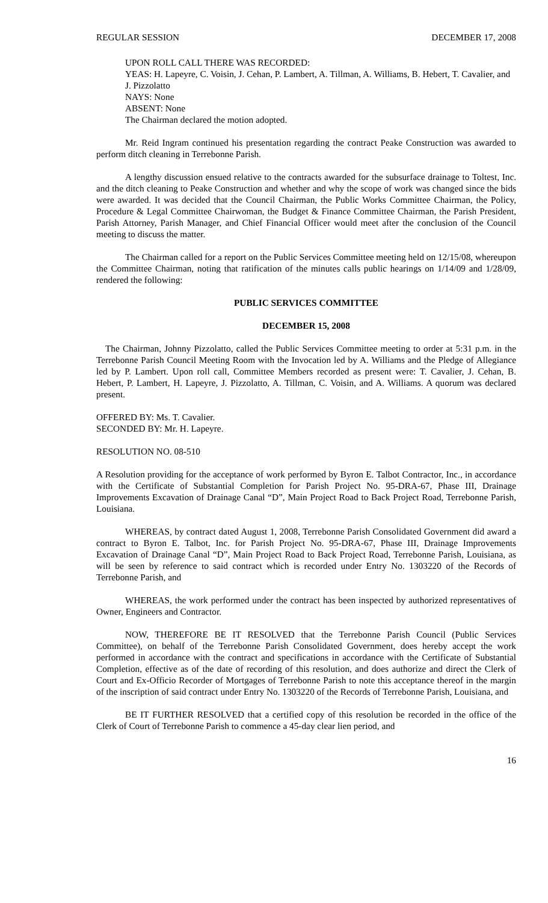REGULAR SESSION DECEMBER 17, 2008
UPON ROLL CALL THERE WAS RECORDED:
YEAS: H. Lapeyre, C. Voisin, J. Cehan, P. Lambert, A. Tillman, A. Williams, B. Hebert, T. Cavalier, and J. Pizzolatto
NAYS: None
ABSENT: None
The Chairman declared the motion adopted.
Mr. Reid Ingram continued his presentation regarding the contract Peake Construction was awarded to perform ditch cleaning in Terrebonne Parish.
A lengthy discussion ensued relative to the contracts awarded for the subsurface drainage to Toltest, Inc. and the ditch cleaning to Peake Construction and whether and why the scope of work was changed since the bids were awarded. It was decided that the Council Chairman, the Public Works Committee Chairman, the Policy, Procedure & Legal Committee Chairwoman, the Budget & Finance Committee Chairman, the Parish President, Parish Attorney, Parish Manager, and Chief Financial Officer would meet after the conclusion of the Council meeting to discuss the matter.
The Chairman called for a report on the Public Services Committee meeting held on 12/15/08, whereupon the Committee Chairman, noting that ratification of the minutes calls public hearings on 1/14/09 and 1/28/09, rendered the following:
PUBLIC SERVICES COMMITTEE
DECEMBER 15, 2008
The Chairman, Johnny Pizzolatto, called the Public Services Committee meeting to order at 5:31 p.m. in the Terrebonne Parish Council Meeting Room with the Invocation led by A. Williams and the Pledge of Allegiance led by P. Lambert. Upon roll call, Committee Members recorded as present were: T. Cavalier, J. Cehan, B. Hebert, P. Lambert, H. Lapeyre, J. Pizzolatto, A. Tillman, C. Voisin, and A. Williams. A quorum was declared present.
OFFERED BY: Ms. T. Cavalier.
SECONDED BY: Mr. H. Lapeyre.
RESOLUTION NO. 08-510
A Resolution providing for the acceptance of work performed by Byron E. Talbot Contractor, Inc., in accordance with the Certificate of Substantial Completion for Parish Project No. 95-DRA-67, Phase III, Drainage Improvements Excavation of Drainage Canal “D”, Main Project Road to Back Project Road, Terrebonne Parish, Louisiana.
WHEREAS, by contract dated August 1, 2008, Terrebonne Parish Consolidated Government did award a contract to Byron E. Talbot, Inc. for Parish Project No. 95-DRA-67, Phase III, Drainage Improvements Excavation of Drainage Canal “D”, Main Project Road to Back Project Road, Terrebonne Parish, Louisiana, as will be seen by reference to said contract which is recorded under Entry No. 1303220 of the Records of Terrebonne Parish, and
WHEREAS, the work performed under the contract has been inspected by authorized representatives of Owner, Engineers and Contractor.
NOW, THEREFORE BE IT RESOLVED that the Terrebonne Parish Council (Public Services Committee), on behalf of the Terrebonne Parish Consolidated Government, does hereby accept the work performed in accordance with the contract and specifications in accordance with the Certificate of Substantial Completion, effective as of the date of recording of this resolution, and does authorize and direct the Clerk of Court and Ex-Officio Recorder of Mortgages of Terrebonne Parish to note this acceptance thereof in the margin of the inscription of said contract under Entry No. 1303220 of the Records of Terrebonne Parish, Louisiana, and
BE IT FURTHER RESOLVED that a certified copy of this resolution be recorded in the office of the Clerk of Court of Terrebonne Parish to commence a 45-day clear lien period, and
16